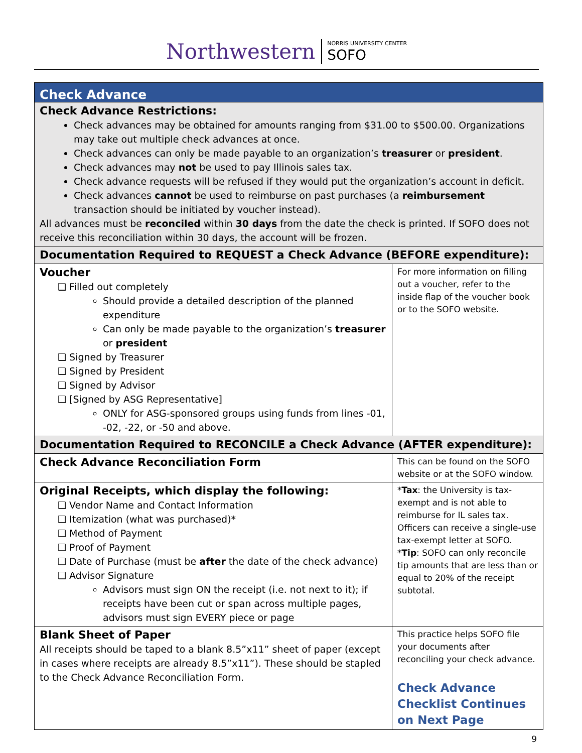Northwestern NORRIS UNIVERSITY CENTER SOFO
| Check Advance | |
| Check Advance Restrictions: Check advances may be obtained for amounts ranging from $31.00 to $500.00. Organizations may take out multiple check advances at once. Check advances can only be made payable to an organization’s treasurer or president . Check advances may not be used to pay Illinois sales tax. Check advance requests will be refused if they would put the organization’s account in deficit. Check advances cannot be used to reimburse on past purchases (a reimbursement transaction should be initiated by voucher instead). All advances must be reconciled within 30 days from the date the check is printed. If SOFO does not receive this reconciliation within 30 days, the account will be frozen. | |
| Documentation Required to REQUEST a Check Advance (BEFORE expenditure): | |
| Voucher Filled out completely Should provide a detailed description of the planned expenditure Can only be made payable to the organization’s treasurer or president Signed by Treasurer Signed by President Signed by Advisor [Signed by ASG Representative] ONLY for ASG-sponsored groups using funds from lines -01, -02, -22, or -50 and above. | For more information on filling out a voucher, refer to the inside flap of the voucher book or to the SOFO website. |
| Documentation Required to RECONCILE a Check Advance (AFTER expenditure): | |
| Check Advance Reconciliation Form | This can be found on the SOFO website or at the SOFO window. |
| Original Receipts, which display the following: Vendor Name and Contact Information Itemization (what was purchased)* Method of Payment Proof of Payment Date of Purchase (must be after the date of the check advance) Advisor Signature Advisors must sign ON the receipt (i.e. not next to it); if receipts have been cut or span across multiple pages, advisors must sign EVERY piece or page | * Tax : the University is tax-exempt and is not able to reimburse for IL sales tax. Officers can receive a single-use tax-exempt letter at SOFO. * Tip : SOFO can only reconcile tip amounts that are less than or equal to 20% of the receipt subtotal. |
| Blank Sheet of Paper All receipts should be taped to a blank 8.5”x11” sheet of paper (except in cases where receipts are already 8.5”x11”). These should be stapled to the Check Advance Reconciliation Form. | This practice helps SOFO file your documents after reconciling your check advance. Check Advance Checklist Continues on Next Page |
9